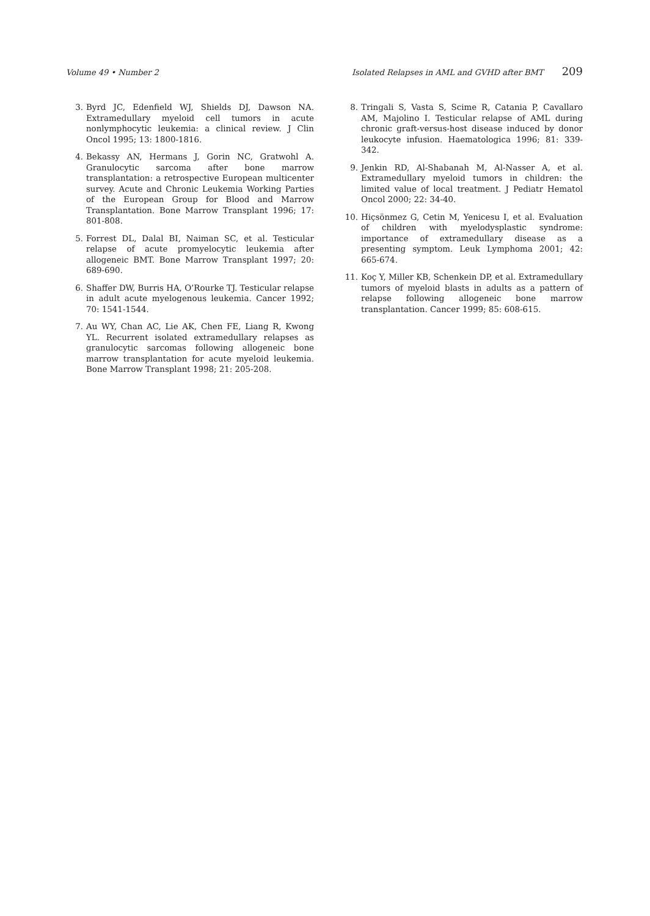Volume 49 • Number 2 Isolated Relapses in AML and GVHD after BMT 209
3. Byrd JC, Edenfield WJ, Shields DJ, Dawson NA. Extramedullary myeloid cell tumors in acute nonlymphocytic leukemia: a clinical review. J Clin Oncol 1995; 13: 1800-1816.
4. Bekassy AN, Hermans J, Gorin NC, Gratwohl A. Granulocytic sarcoma after bone marrow transplantation: a retrospective European multicenter survey. Acute and Chronic Leukemia Working Parties of the European Group for Blood and Marrow Transplantation. Bone Marrow Transplant 1996; 17: 801-808.
5. Forrest DL, Dalal BI, Naiman SC, et al. Testicular relapse of acute promyelocytic leukemia after allogeneic BMT. Bone Marrow Transplant 1997; 20: 689-690.
6. Shaffer DW, Burris HA, O’Rourke TJ. Testicular relapse in adult acute myelogenous leukemia. Cancer 1992; 70: 1541-1544.
7. Au WY, Chan AC, Lie AK, Chen FE, Liang R, Kwong YL. Recurrent isolated extramedullary relapses as granulocytic sarcomas following allogeneic bone marrow transplantation for acute myeloid leukemia. Bone Marrow Transplant 1998; 21: 205-208.
8. Tringali S, Vasta S, Scime R, Catania P, Cavallaro AM, Majolino I. Testicular relapse of AML during chronic graft-versus-host disease induced by donor leukocyte infusion. Haematologica 1996; 81: 339-342.
9. Jenkin RD, Al-Shabanah M, Al-Nasser A, et al. Extramedullary myeloid tumors in children: the limited value of local treatment. J Pediatr Hematol Oncol 2000; 22: 34-40.
10. Hiçsönmez G, Cetin M, Yenicesu I, et al. Evaluation of children with myelodysplastic syndrome: importance of extramedullary disease as a presenting symptom. Leuk Lymphoma 2001; 42: 665-674.
11. Koç Y, Miller KB, Schenkein DP, et al. Extramedullary tumors of myeloid blasts in adults as a pattern of relapse following allogeneic bone marrow transplantation. Cancer 1999; 85: 608-615.